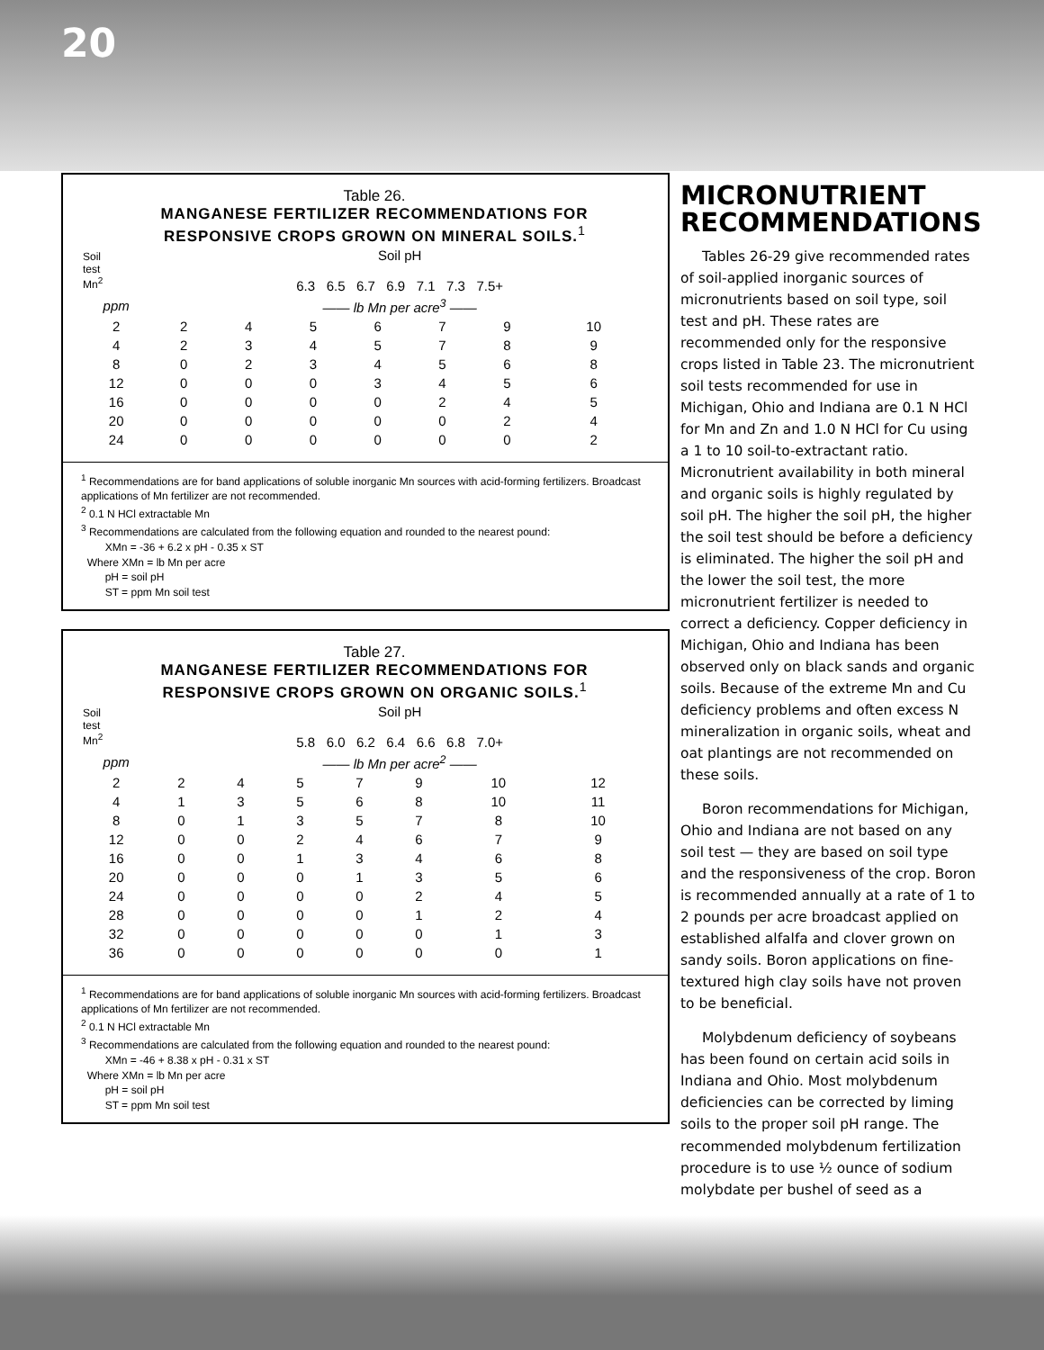20
Table 26.
MANGANESE FERTILIZER RECOMMENDATIONS FOR
RESPONSIVE CROPS GROWN ON MINERAL SOILS.<sup>1</sup>
| Soil test Mn<sup>2</sup> | Soil pH 6.3 6.5 6.7 6.9 7.1 7.3 7.5+ | | | | | | |
| --- | --- | --- | --- | --- | --- | --- | --- |
| ppm | —— lb Mn per acre<sup>3</sup> —— | | | | | | |
| 2 | 2 | 4 | 5 | 6 | 7 | 9 | 10 |
| 4 | 2 | 3 | 4 | 5 | 7 | 8 | 9 |
| 8 | 0 | 2 | 3 | 4 | 5 | 6 | 8 |
| 12 | 0 | 0 | 0 | 3 | 4 | 5 | 6 |
| 16 | 0 | 0 | 0 | 0 | 2 | 4 | 5 |
| 20 | 0 | 0 | 0 | 0 | 0 | 2 | 4 |
| 24 | 0 | 0 | 0 | 0 | 0 | 0 | 2 |
<sup>1</sup> Recommendations are for band applications of soluble inorganic Mn sources with acid-forming fertilizers. Broadcast applications of Mn fertilizer are not recommended.
<sup>2</sup> 0.1 N HCl extractable Mn
<sup>3</sup> Recommendations are calculated from the following equation and rounded to the nearest pound:
XMn = -36 + 6.2 x pH - 0.35 x ST
Where XMn = lb Mn per acre
pH = soil pH
ST = ppm Mn soil test
Table 27.
MANGANESE FERTILIZER RECOMMENDATIONS FOR
RESPONSIVE CROPS GROWN ON ORGANIC SOILS.<sup>1</sup>
| Soil test Mn<sup>2</sup> | Soil pH 5.8 6.0 6.2 6.4 6.6 6.8 7.0+ | | | | | | |
| --- | --- | --- | --- | --- | --- | --- | --- |
| ppm | —— lb Mn per acre<sup>2</sup> —— | | | | | | |
| 2 | 2 | 4 | 5 | 7 | 9 | 10 | 12 |
| 4 | 1 | 3 | 5 | 6 | 8 | 10 | 11 |
| 8 | 0 | 1 | 3 | 5 | 7 | 8 | 10 |
| 12 | 0 | 0 | 2 | 4 | 6 | 7 | 9 |
| 16 | 0 | 0 | 1 | 3 | 4 | 6 | 8 |
| 20 | 0 | 0 | 0 | 1 | 3 | 5 | 6 |
| 24 | 0 | 0 | 0 | 0 | 2 | 4 | 5 |
| 28 | 0 | 0 | 0 | 0 | 1 | 2 | 4 |
| 32 | 0 | 0 | 0 | 0 | 0 | 1 | 3 |
| 36 | 0 | 0 | 0 | 0 | 0 | 0 | 1 |
<sup>1</sup> Recommendations are for band applications of soluble inorganic Mn sources with acid-forming fertilizers. Broadcast applications of Mn fertilizer are not recommended.
<sup>2</sup> 0.1 N HCl extractable Mn
<sup>3</sup> Recommendations are calculated from the following equation and rounded to the nearest pound:
XMn = -46 + 8.38 x pH - 0.31 x ST
Where XMn = lb Mn per acre
pH = soil pH
ST = ppm Mn soil test
MICRONUTRIENT RECOMMENDATIONS
Tables 26-29 give recommended rates of soil-applied inorganic sources of micronutrients based on soil type, soil test and pH. These rates are recommended only for the responsive crops listed in Table 23. The micronutrient soil tests recommended for use in Michigan, Ohio and Indiana are 0.1 N HCl for Mn and Zn and 1.0 N HCl for Cu using a 1 to 10 soil-to-extractant ratio. Micronutrient availability in both mineral and organic soils is highly regulated by soil pH. The higher the soil pH, the higher the soil test should be before a deficiency is eliminated. The higher the soil pH and the lower the soil test, the more micronutrient fertilizer is needed to correct a deficiency. Copper deficiency in Michigan, Ohio and Indiana has been observed only on black sands and organic soils. Because of the extreme Mn and Cu deficiency problems and often excess N mineralization in organic soils, wheat and oat plantings are not recommended on these soils.
Boron recommendations for Michigan, Ohio and Indiana are not based on any soil test — they are based on soil type and the responsiveness of the crop. Boron is recommended annually at a rate of 1 to 2 pounds per acre broadcast applied on established alfalfa and clover grown on sandy soils. Boron applications on fine-textured high clay soils have not proven to be beneficial.
Molybdenum deficiency of soybeans has been found on certain acid soils in Indiana and Ohio. Most molybdenum deficiencies can be corrected by liming soils to the proper soil pH range. The recommended molybdenum fertilization procedure is to use ½ ounce of sodium molybdate per bushel of seed as a